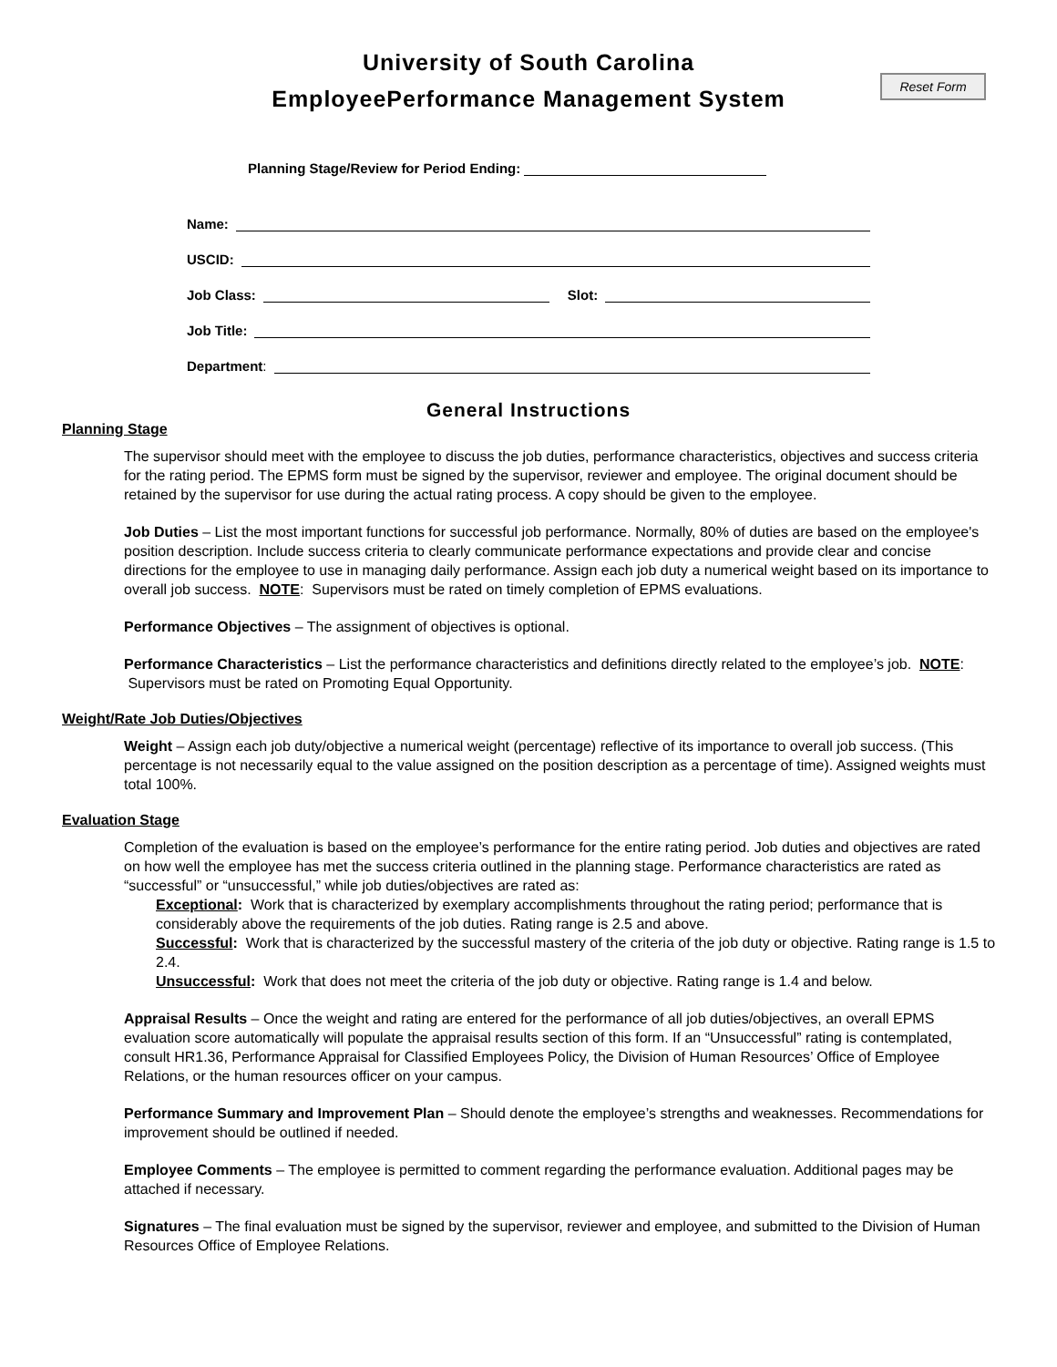University of South Carolina
EmployeePerformance Management System
Reset Form
Planning Stage/Review for Period Ending:
Name:
USCID:
Job Class: Slot:
Job Title:
Department:
General Instructions
Planning Stage
The supervisor should meet with the employee to discuss the job duties, performance characteristics, objectives and success criteria for the rating period. The EPMS form must be signed by the supervisor, reviewer and employee. The original document should be retained by the supervisor for use during the actual rating process. A copy should be given to the employee.
Job Duties – List the most important functions for successful job performance. Normally, 80% of duties are based on the employee's position description. Include success criteria to clearly communicate performance expectations and provide clear and concise directions for the employee to use in managing daily performance. Assign each job duty a numerical weight based on its importance to overall job success. NOTE: Supervisors must be rated on timely completion of EPMS evaluations.
Performance Objectives – The assignment of objectives is optional.
Performance Characteristics – List the performance characteristics and definitions directly related to the employee’s job. NOTE: Supervisors must be rated on Promoting Equal Opportunity.
Weight/Rate Job Duties/Objectives
Weight – Assign each job duty/objective a numerical weight (percentage) reflective of its importance to overall job success. (This percentage is not necessarily equal to the value assigned on the position description as a percentage of time). Assigned weights must total 100%.
Evaluation Stage
Completion of the evaluation is based on the employee’s performance for the entire rating period. Job duties and objectives are rated on how well the employee has met the success criteria outlined in the planning stage. Performance characteristics are rated as “successful” or “unsuccessful,” while job duties/objectives are rated as:
Exceptional: Work that is characterized by exemplary accomplishments throughout the rating period; performance that is considerably above the requirements of the job duties. Rating range is 2.5 and above.
Successful: Work that is characterized by the successful mastery of the criteria of the job duty or objective. Rating range is 1.5 to 2.4.
Unsuccessful: Work that does not meet the criteria of the job duty or objective. Rating range is 1.4 and below.
Appraisal Results – Once the weight and rating are entered for the performance of all job duties/objectives, an overall EPMS evaluation score automatically will populate the appraisal results section of this form. If an “Unsuccessful” rating is contemplated, consult HR1.36, Performance Appraisal for Classified Employees Policy, the Division of Human Resources’ Office of Employee Relations, or the human resources officer on your campus.
Performance Summary and Improvement Plan – Should denote the employee’s strengths and weaknesses. Recommendations for improvement should be outlined if needed.
Employee Comments – The employee is permitted to comment regarding the performance evaluation. Additional pages may be attached if necessary.
Signatures – The final evaluation must be signed by the supervisor, reviewer and employee, and submitted to the Division of Human Resources Office of Employee Relations.